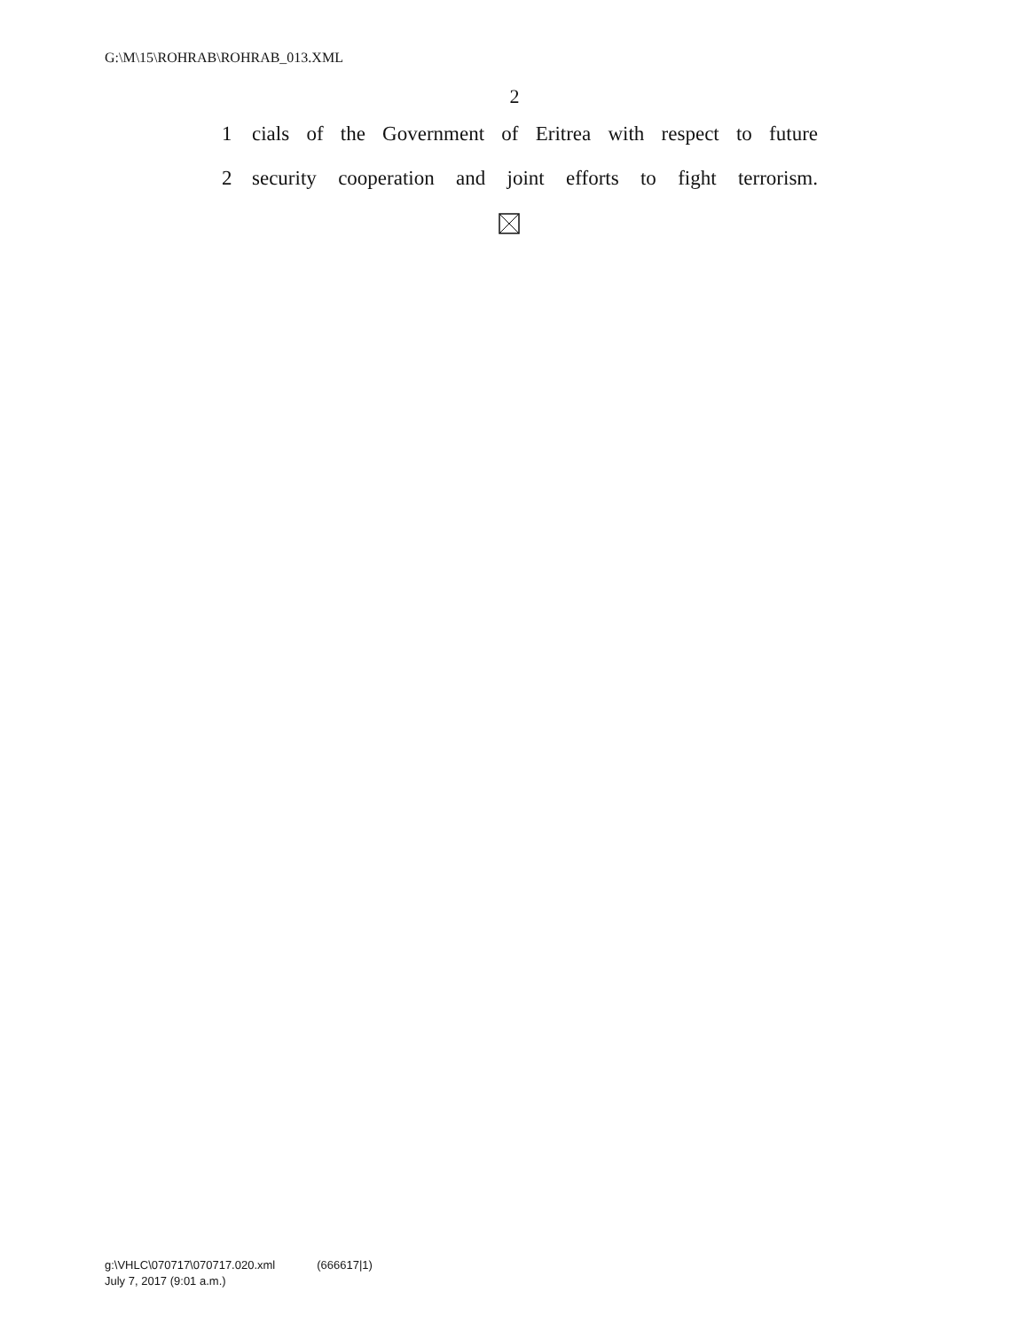G:\M\15\ROHRAB\ROHRAB_013.XML
2
1 cials of the Government of Eritrea with respect to future
2 security cooperation and joint efforts to fight terrorism.
g:\VHLC\070717\070717.020.xml (666617|1)
July 7, 2017 (9:01 a.m.)